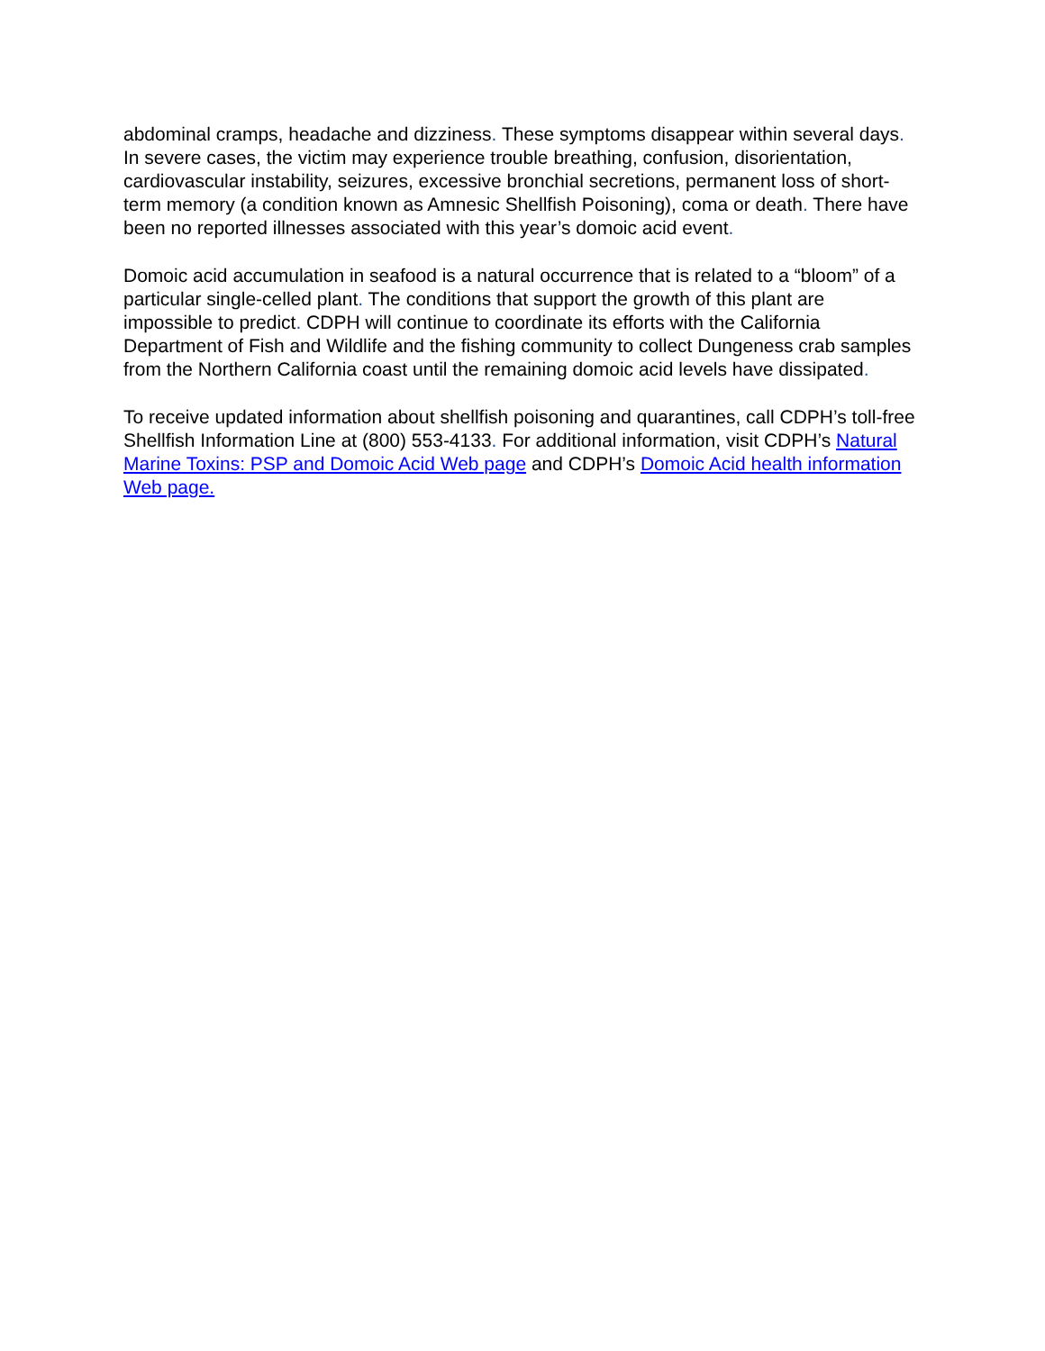abdominal cramps, headache and dizziness. These symptoms disappear within several days. In severe cases, the victim may experience trouble breathing, confusion, disorientation, cardiovascular instability, seizures, excessive bronchial secretions, permanent loss of short-term memory (a condition known as Amnesic Shellfish Poisoning), coma or death. There have been no reported illnesses associated with this year’s domoic acid event.
Domoic acid accumulation in seafood is a natural occurrence that is related to a “bloom” of a particular single-celled plant. The conditions that support the growth of this plant are impossible to predict. CDPH will continue to coordinate its efforts with the California Department of Fish and Wildlife and the fishing community to collect Dungeness crab samples from the Northern California coast until the remaining domoic acid levels have dissipated.
To receive updated information about shellfish poisoning and quarantines, call CDPH’s toll-free Shellfish Information Line at (800) 553-4133. For additional information, visit CDPH’s Natural Marine Toxins: PSP and Domoic Acid Web page and CDPH’s Domoic Acid health information Web page.